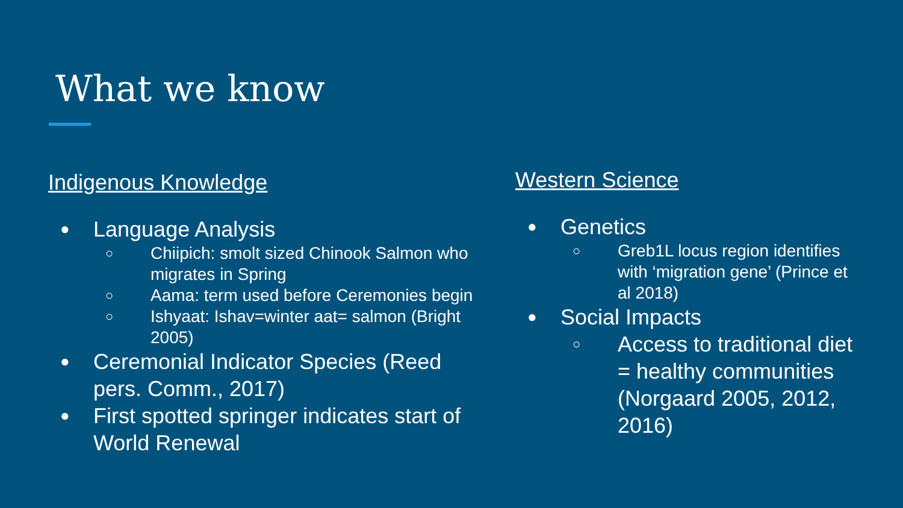What we know
Indigenous Knowledge
●
Language Analysis
○
Chiipich: smolt sized Chinook Salmon who migrates in Spring
○
Aama: term used before Ceremonies begin
○
Ishyaat: Ishav=winter aat= salmon (Bright 2005)
●
Ceremonial Indicator Species (Reed pers. Comm., 2017)
●
First spotted springer indicates start of World Renewal
Western Science
●
Genetics
○
Greb1L locus region identifies with ‘migration gene’ (Prince et al 2018)
●
Social Impacts
○
Access to traditional diet = healthy communities (Norgaard 2005, 2012, 2016)